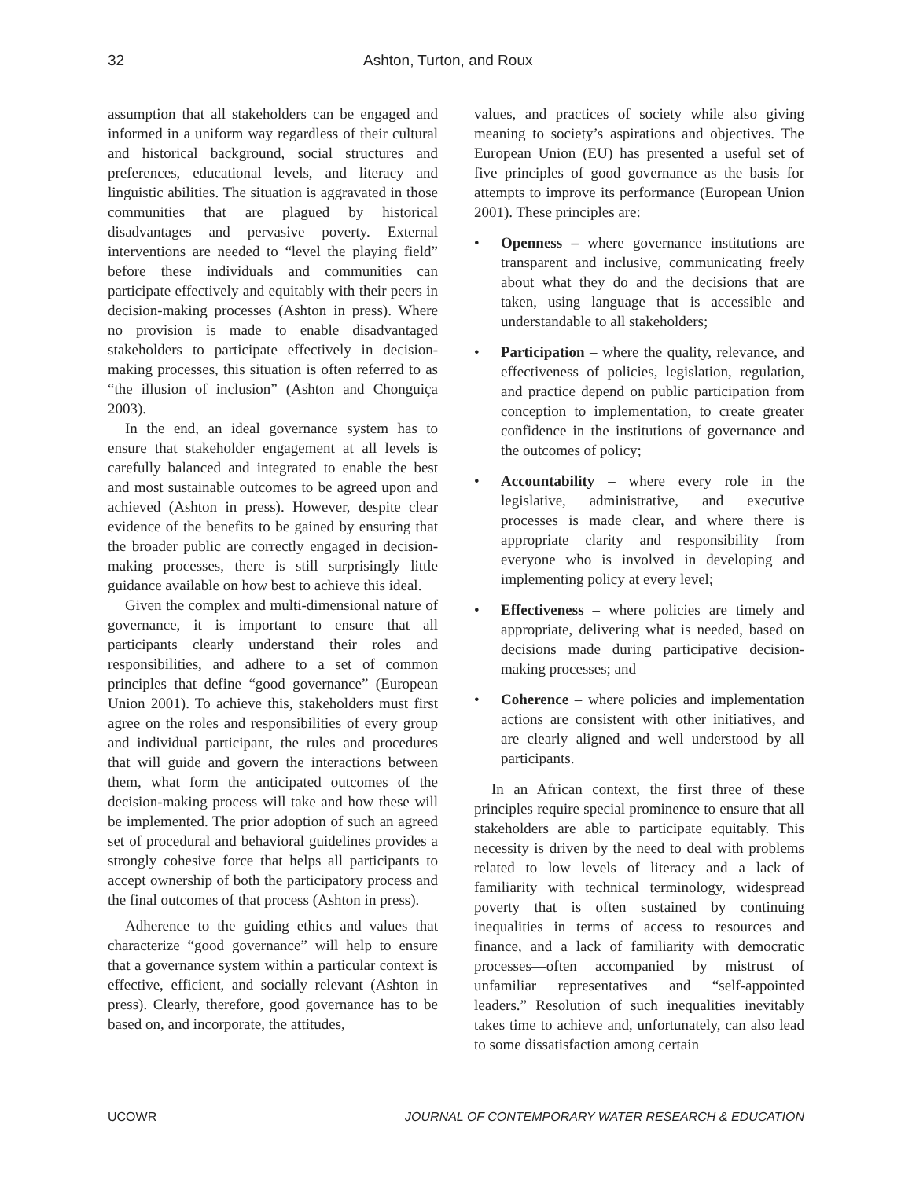32 Ashton, Turton, and Roux
assumption that all stakeholders can be engaged and informed in a uniform way regardless of their cultural and historical background, social structures and preferences, educational levels, and literacy and linguistic abilities. The situation is aggravated in those communities that are plagued by historical disadvantages and pervasive poverty. External interventions are needed to “level the playing field” before these individuals and communities can participate effectively and equitably with their peers in decision-making processes (Ashton in press). Where no provision is made to enable disadvantaged stakeholders to participate effectively in decision-making processes, this situation is often referred to as “the illusion of inclusion” (Ashton and Chonguiça 2003).
In the end, an ideal governance system has to ensure that stakeholder engagement at all levels is carefully balanced and integrated to enable the best and most sustainable outcomes to be agreed upon and achieved (Ashton in press). However, despite clear evidence of the benefits to be gained by ensuring that the broader public are correctly engaged in decision-making processes, there is still surprisingly little guidance available on how best to achieve this ideal.
Given the complex and multi-dimensional nature of governance, it is important to ensure that all participants clearly understand their roles and responsibilities, and adhere to a set of common principles that define “good governance” (European Union 2001). To achieve this, stakeholders must first agree on the roles and responsibilities of every group and individual participant, the rules and procedures that will guide and govern the interactions between them, what form the anticipated outcomes of the decision-making process will take and how these will be implemented. The prior adoption of such an agreed set of procedural and behavioral guidelines provides a strongly cohesive force that helps all participants to accept ownership of both the participatory process and the final outcomes of that process (Ashton in press).
Adherence to the guiding ethics and values that characterize “good governance” will help to ensure that a governance system within a particular context is effective, efficient, and socially relevant (Ashton in press). Clearly, therefore, good governance has to be based on, and incorporate, the attitudes,
values, and practices of society while also giving meaning to society’s aspirations and objectives. The European Union (EU) has presented a useful set of five principles of good governance as the basis for attempts to improve its performance (European Union 2001). These principles are:
• Openness – where governance institutions are transparent and inclusive, communicating freely about what they do and the decisions that are taken, using language that is accessible and understandable to all stakeholders;
• Participation – where the quality, relevance, and effectiveness of policies, legislation, regulation, and practice depend on public participation from conception to implementation, to create greater confidence in the institutions of governance and the outcomes of policy;
• Accountability – where every role in the legislative, administrative, and executive processes is made clear, and where there is appropriate clarity and responsibility from everyone who is involved in developing and implementing policy at every level;
• Effectiveness – where policies are timely and appropriate, delivering what is needed, based on decisions made during participative decision-making processes; and
• Coherence – where policies and implementation actions are consistent with other initiatives, and are clearly aligned and well understood by all participants.
In an African context, the first three of these principles require special prominence to ensure that all stakeholders are able to participate equitably. This necessity is driven by the need to deal with problems related to low levels of literacy and a lack of familiarity with technical terminology, widespread poverty that is often sustained by continuing inequalities in terms of access to resources and finance, and a lack of familiarity with democratic processes—often accompanied by mistrust of unfamiliar representatives and “self-appointed leaders.” Resolution of such inequalities inevitably takes time to achieve and, unfortunately, can also lead to some dissatisfaction among certain
UCOWR JOURNAL OF CONTEMPORARY WATER RESEARCH & EDUCATION